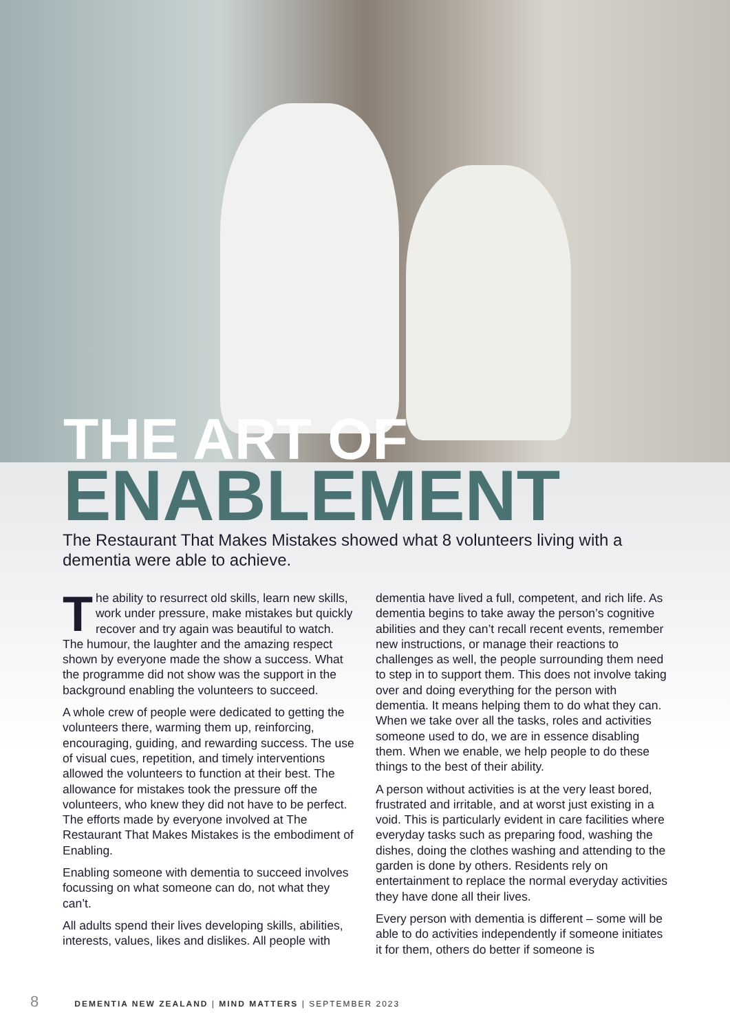THE ART OF
ENABLEMENT
The Restaurant That Makes Mistakes showed what 8 volunteers living with a dementia were able to achieve.
The ability to resurrect old skills, learn new skills, work under pressure, make mistakes but quickly recover and try again was beautiful to watch. The humour, the laughter and the amazing respect shown by everyone made the show a success. What the programme did not show was the support in the background enabling the volunteers to succeed.
A whole crew of people were dedicated to getting the volunteers there, warming them up, reinforcing, encouraging, guiding, and rewarding success. The use of visual cues, repetition, and timely interventions allowed the volunteers to function at their best. The allowance for mistakes took the pressure off the volunteers, who knew they did not have to be perfect. The efforts made by everyone involved at The Restaurant That Makes Mistakes is the embodiment of Enabling.
Enabling someone with dementia to succeed involves focussing on what someone can do, not what they can’t.
All adults spend their lives developing skills, abilities, interests, values, likes and dislikes. All people with dementia have lived a full, competent, and rich life. As dementia begins to take away the person’s cognitive abilities and they can’t recall recent events, remember new instructions, or manage their reactions to challenges as well, the people surrounding them need to step in to support them. This does not involve taking over and doing everything for the person with dementia. It means helping them to do what they can. When we take over all the tasks, roles and activities someone used to do, we are in essence disabling them. When we enable, we help people to do these things to the best of their ability.
A person without activities is at the very least bored, frustrated and irritable, and at worst just existing in a void. This is particularly evident in care facilities where everyday tasks such as preparing food, washing the dishes, doing the clothes washing and attending to the garden is done by others. Residents rely on entertainment to replace the normal everyday activities they have done all their lives.
Every person with dementia is different – some will be able to do activities independently if someone initiates it for them, others do better if someone is
8 DEMENTIA NEW ZEALAND | MIND MATTERS | SEPTEMBER 2023